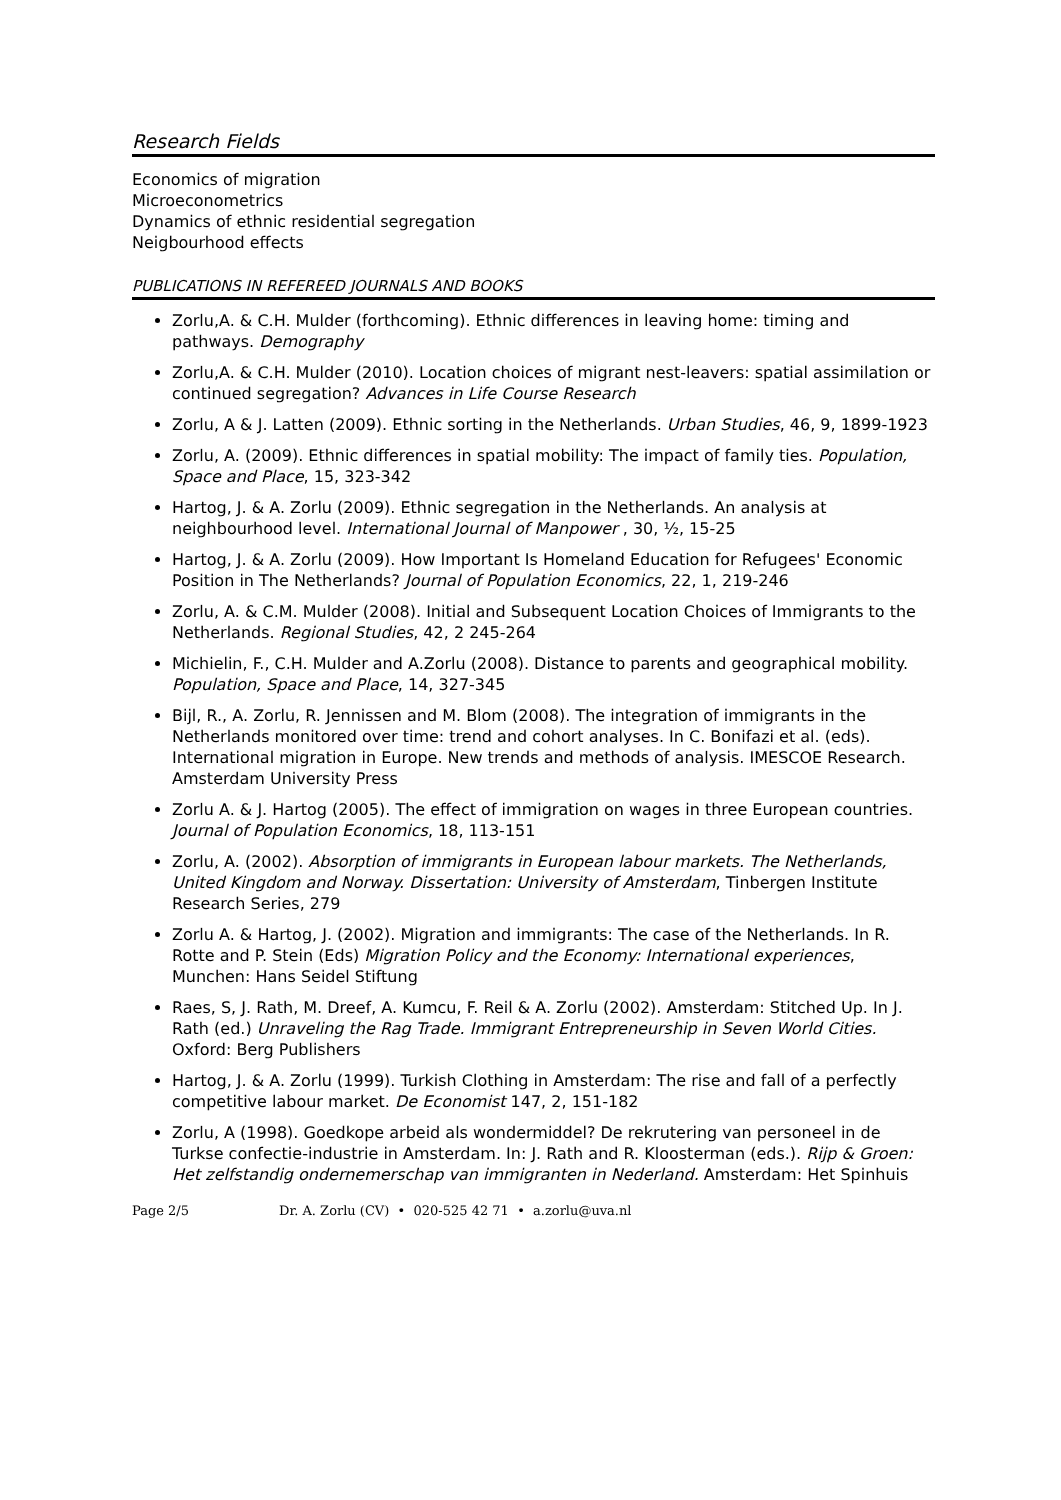Research Fields
Economics of migration
Microeconometrics
Dynamics of ethnic residential segregation
Neigbourhood effects
PUBLICATIONS IN REFEREED JOURNALS AND BOOKS
Zorlu,A. & C.H. Mulder (forthcoming). Ethnic differences in leaving home: timing and pathways. Demography
Zorlu,A. & C.H. Mulder (2010). Location choices of migrant nest-leavers: spatial assimilation or continued segregation? Advances in Life Course Research
Zorlu, A & J. Latten (2009). Ethnic sorting in the Netherlands. Urban Studies, 46, 9, 1899-1923
Zorlu, A. (2009). Ethnic differences in spatial mobility: The impact of family ties. Population, Space and Place, 15, 323-342
Hartog, J. & A. Zorlu (2009). Ethnic segregation in the Netherlands. An analysis at neighbourhood level. International Journal of Manpower , 30, ½, 15-25
Hartog, J. & A. Zorlu (2009). How Important Is Homeland Education for Refugees' Economic Position in The Netherlands? Journal of Population Economics, 22, 1, 219-246
Zorlu, A. & C.M. Mulder (2008). Initial and Subsequent Location Choices of Immigrants to the Netherlands. Regional Studies, 42, 2 245-264
Michielin, F., C.H. Mulder and A.Zorlu (2008). Distance to parents and geographical mobility. Population, Space and Place, 14, 327-345
Bijl, R., A. Zorlu, R. Jennissen and M. Blom (2008). The integration of immigrants in the Netherlands monitored over time: trend and cohort analyses. In C. Bonifazi et al. (eds). International migration in Europe. New trends and methods of analysis. IMESCOE Research. Amsterdam University Press
Zorlu A. & J. Hartog (2005). The effect of immigration on wages in three European countries. Journal of Population Economics, 18, 113-151
Zorlu, A. (2002). Absorption of immigrants in European labour markets. The Netherlands, United Kingdom and Norway. Dissertation: University of Amsterdam, Tinbergen Institute Research Series, 279
Zorlu A. & Hartog, J. (2002). Migration and immigrants: The case of the Netherlands. In R. Rotte and P. Stein (Eds) Migration Policy and the Economy: International experiences, Munchen: Hans Seidel Stiftung
Raes, S, J. Rath, M. Dreef, A. Kumcu, F. Reil & A. Zorlu (2002). Amsterdam: Stitched Up. In J. Rath (ed.) Unraveling the Rag Trade. Immigrant Entrepreneurship in Seven World Cities. Oxford: Berg Publishers
Hartog, J. & A. Zorlu (1999). Turkish Clothing in Amsterdam: The rise and fall of a perfectly competitive labour market. De Economist 147, 2, 151-182
Zorlu, A (1998). Goedkope arbeid als wondermiddel? De rekrutering van personeel in de Turkse confectie-industrie in Amsterdam. In: J. Rath and R. Kloosterman (eds.). Rijp & Groen: Het zelfstandig ondernemerschap van immigranten in Nederland. Amsterdam: Het Spinhuis
Page 2/5 Dr. A. Zorlu (CV) • 020-525 42 71 • a.zorlu@uva.nl